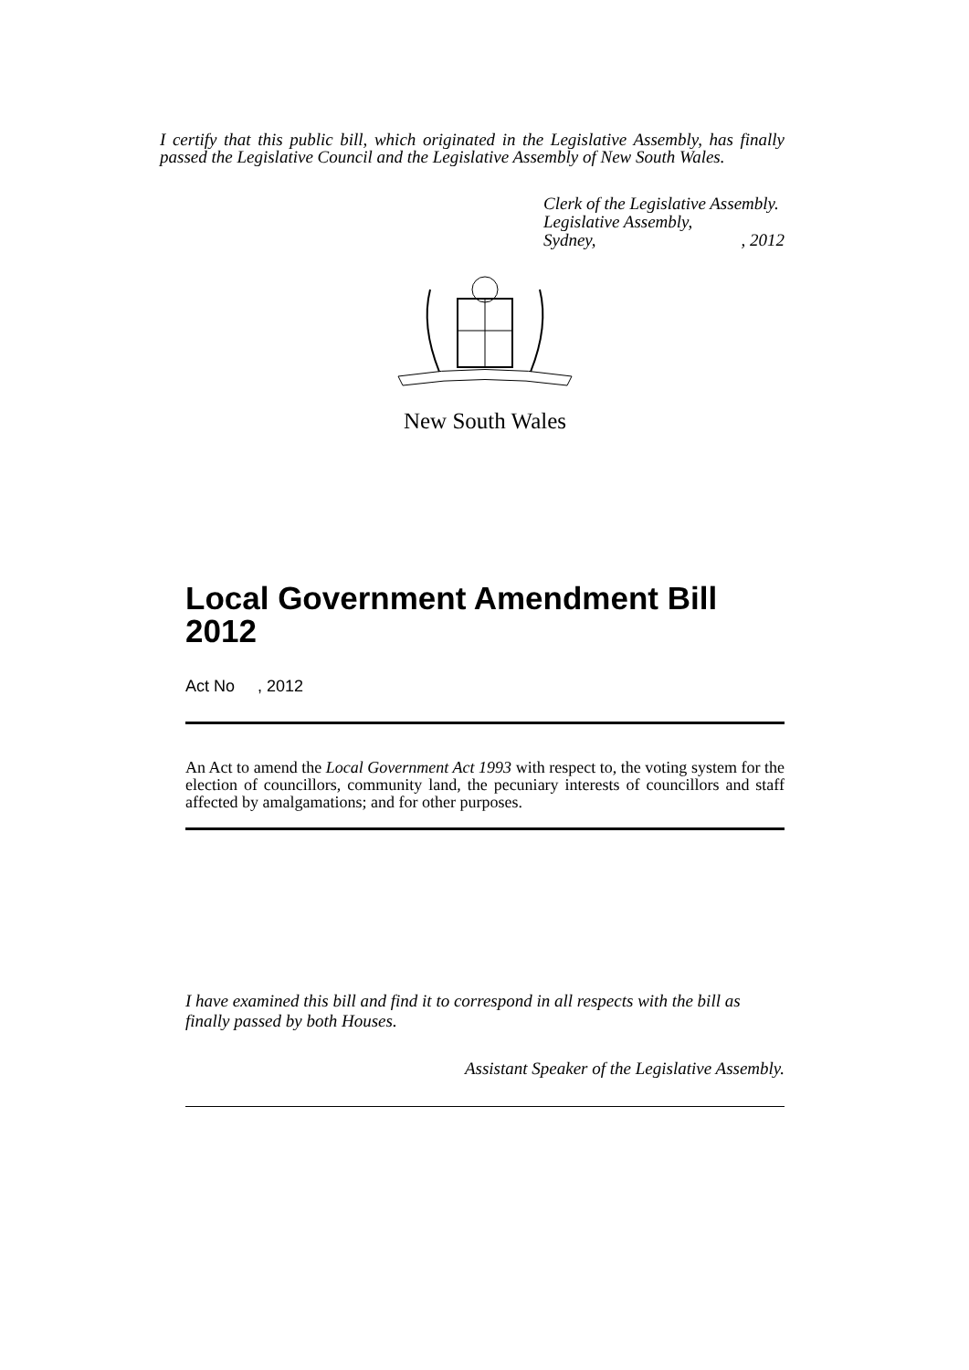I certify that this public bill, which originated in the Legislative Assembly, has finally passed the Legislative Council and the Legislative Assembly of New South Wales.
Clerk of the Legislative Assembly.
Legislative Assembly,
Sydney, , 2012
New South Wales
Local Government Amendment Bill 2012
Act No , 2012
An Act to amend the Local Government Act 1993 with respect to, the voting system for the election of councillors, community land, the pecuniary interests of councillors and staff affected by amalgamations; and for other purposes.
I have examined this bill and find it to correspond in all respects with the bill as finally passed by both Houses.
Assistant Speaker of the Legislative Assembly.